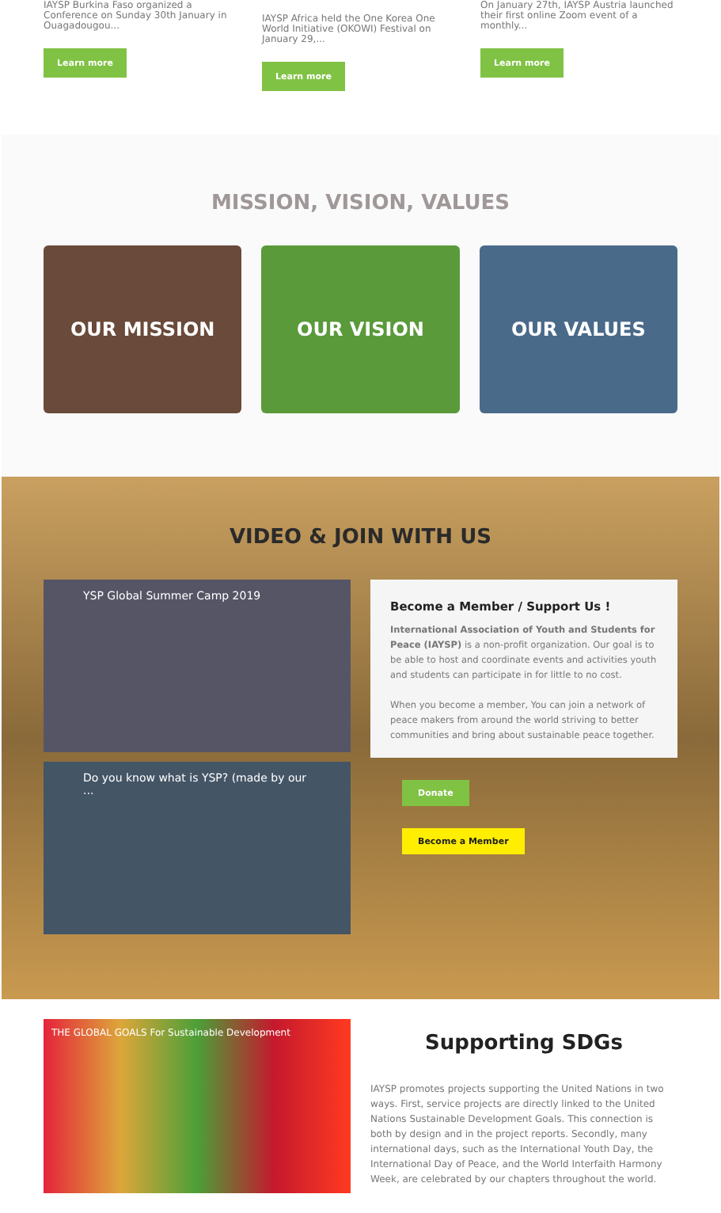IAYSP Burkina Faso organized a Conference on Sunday 30th January in Ouagadougou...
Learn more
IAYSP Africa held the One Korea One World Initiative (OKOWI) Festival on January 29,...
Learn more
On January 27th, IAYSP Austria launched their first online Zoom event of a monthly...
Learn more
MISSION, VISION, VALUES
OUR MISSION OUR VISION OUR VALUES
VIDEO & JOIN WITH US
YSP Global Summer Camp 2019
Do you know what is YSP? (made by our ...
Become a Member / Support Us !
International Association of Youth and Students for Peace (IAYSP) is a non-profit organization. Our goal is to be able to host and coordinate events and activities youth and students can participate in for little to no cost.
When you become a member, You can join a network of peace makers from around the world striving to better communities and bring about sustainable peace together.
Donate Become a Member
THE GLOBAL GOALS For Sustainable Development
Supporting SDGs
IAYSP promotes projects supporting the United Nations in two ways. First, service projects are directly linked to the United Nations Sustainable Development Goals. This connection is both by design and in the project reports. Secondly, many international days, such as the International Youth Day, the International Day of Peace, and the World Interfaith Harmony Week, are celebrated by our chapters throughout the world.